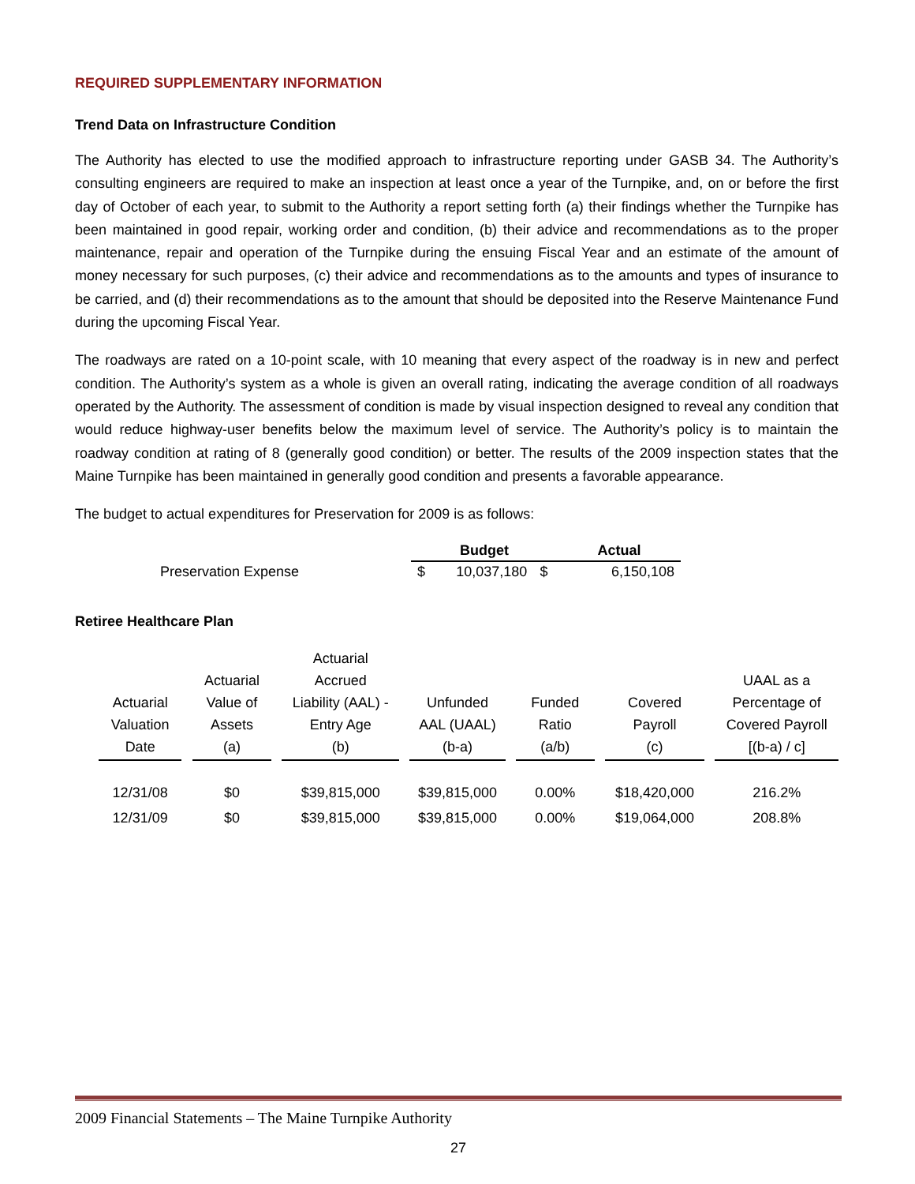REQUIRED SUPPLEMENTARY INFORMATION
Trend Data on Infrastructure Condition
The Authority has elected to use the modified approach to infrastructure reporting under GASB 34. The Authority’s consulting engineers are required to make an inspection at least once a year of the Turnpike, and, on or before the first day of October of each year, to submit to the Authority a report setting forth (a) their findings whether the Turnpike has been maintained in good repair, working order and condition, (b) their advice and recommendations as to the proper maintenance, repair and operation of the Turnpike during the ensuing Fiscal Year and an estimate of the amount of money necessary for such purposes, (c) their advice and recommendations as to the amounts and types of insurance to be carried, and (d) their recommendations as to the amount that should be deposited into the Reserve Maintenance Fund during the upcoming Fiscal Year.
The roadways are rated on a 10-point scale, with 10 meaning that every aspect of the roadway is in new and perfect condition. The Authority’s system as a whole is given an overall rating, indicating the average condition of all roadways operated by the Authority. The assessment of condition is made by visual inspection designed to reveal any condition that would reduce highway-user benefits below the maximum level of service. The Authority’s policy is to maintain the roadway condition at rating of 8 (generally good condition) or better. The results of the 2009 inspection states that the Maine Turnpike has been maintained in generally good condition and presents a favorable appearance.
The budget to actual expenditures for Preservation for 2009 is as follows:
| | Budget | | | Actual |
| Preservation Expense | $ | 10,037,180 | $ | 6,150,108 |
Retiree Healthcare Plan
| Actuarial Valuation Date | | Actuarial Value of Assets (a) | | Actuarial Accrued Liability (AAL) - Entry Age (b) | | Unfunded AAL (UAAL) (b-a) | | Funded Ratio (a/b) | | Covered Payroll (c) | | UAAL as a Percentage of Covered Payroll [(b-a) / c] |
| 12/31/08 | | $0 | | $39,815,000 | | $39,815,000 | | 0.00% | | $18,420,000 | | 216.2% |
| 12/31/09 | | $0 | | $39,815,000 | | $39,815,000 | | 0.00% | | $19,064,000 | | 208.8% |
2009 Financial Statements – The Maine Turnpike Authority
27